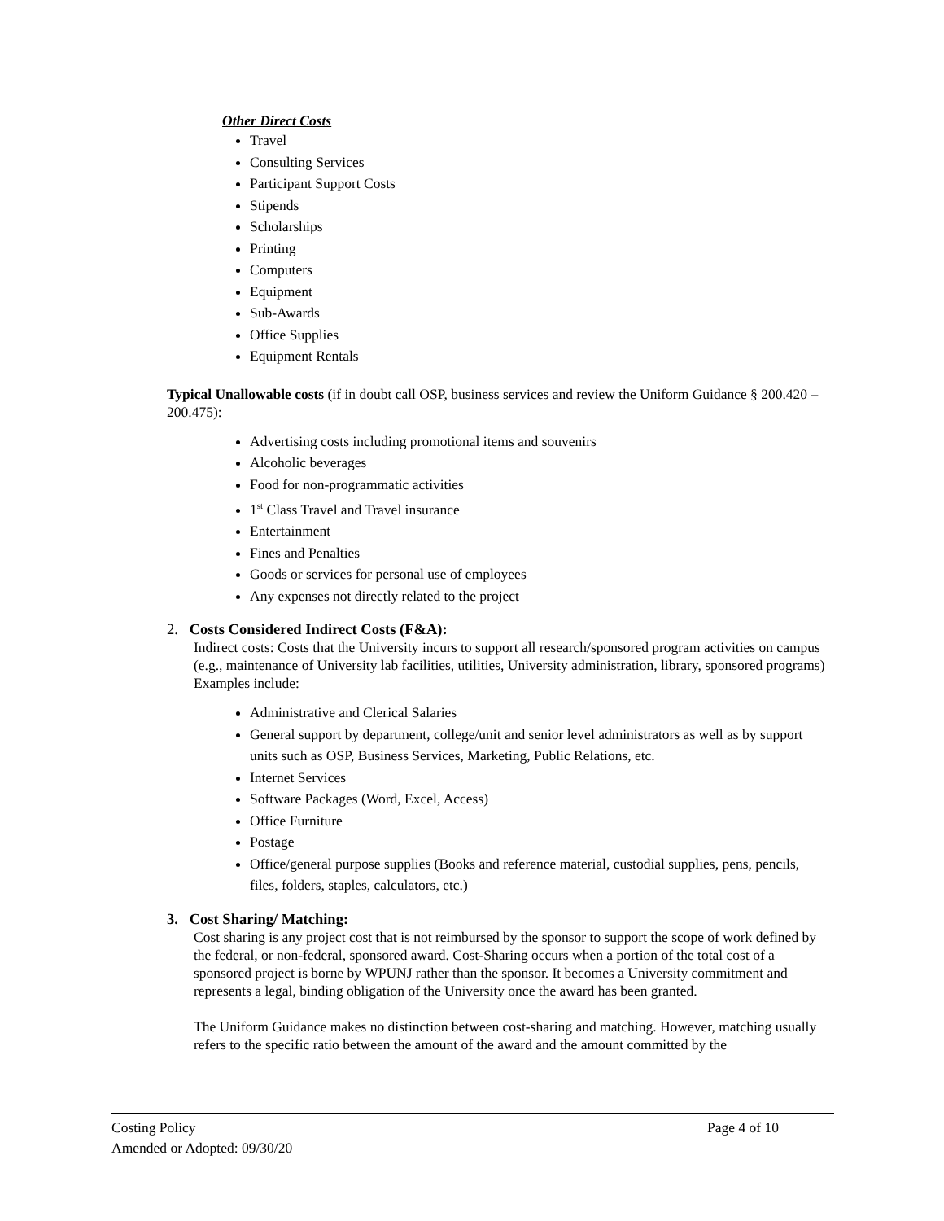Other Direct Costs
Travel
Consulting Services
Participant Support Costs
Stipends
Scholarships
Printing
Computers
Equipment
Sub-Awards
Office Supplies
Equipment Rentals
Typical Unallowable costs (if in doubt call OSP, business services and review the Uniform Guidance § 200.420 – 200.475):
Advertising costs including promotional items and souvenirs
Alcoholic beverages
Food for non-programmatic activities
1<sup>st</sup> Class Travel and Travel insurance
Entertainment
Fines and Penalties
Goods or services for personal use of employees
Any expenses not directly related to the project
2. Costs Considered Indirect Costs (F&A):
Indirect costs: Costs that the University incurs to support all research/sponsored program activities on campus (e.g., maintenance of University lab facilities, utilities, University administration, library, sponsored programs) Examples include:
Administrative and Clerical Salaries
General support by department, college/unit and senior level administrators as well as by support units such as OSP, Business Services, Marketing, Public Relations, etc.
Internet Services
Software Packages (Word, Excel, Access)
Office Furniture
Postage
Office/general purpose supplies (Books and reference material, custodial supplies, pens, pencils, files, folders, staples, calculators, etc.)
3. Cost Sharing/ Matching:
Cost sharing is any project cost that is not reimbursed by the sponsor to support the scope of work defined by the federal, or non-federal, sponsored award. Cost-Sharing occurs when a portion of the total cost of a sponsored project is borne by WPUNJ rather than the sponsor. It becomes a University commitment and represents a legal, binding obligation of the University once the award has been granted.
The Uniform Guidance makes no distinction between cost-sharing and matching. However, matching usually refers to the specific ratio between the amount of the award and the amount committed by the
Costing Policy Page 4 of 10
Amended or Adopted: 09/30/20